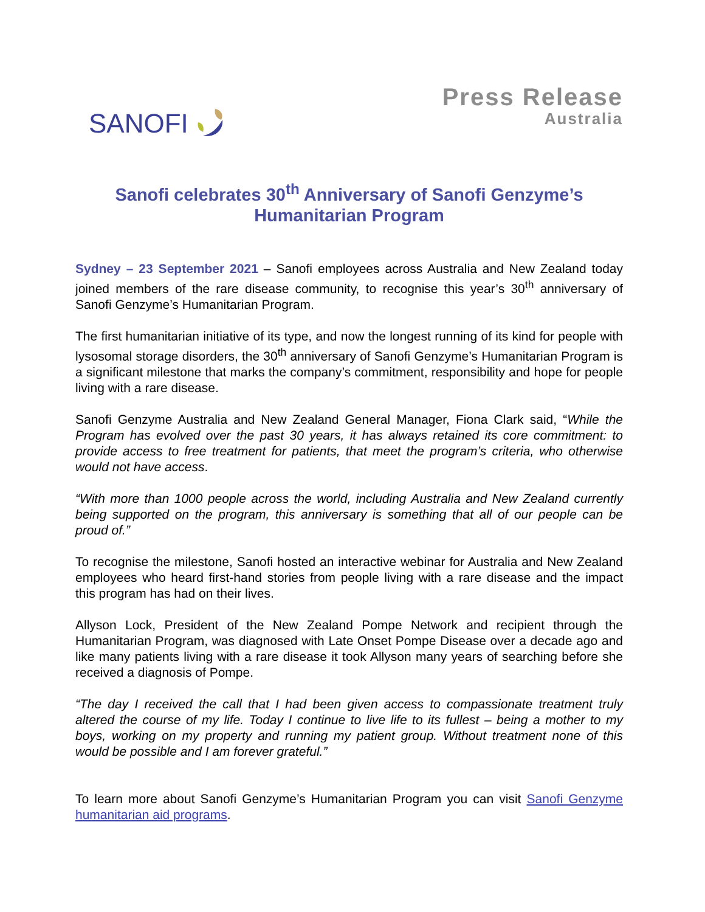SANOFI
Press Release
Australia
Sanofi celebrates 30<sup>th</sup> Anniversary of Sanofi Genzyme’s
Humanitarian Program
Sydney – 23 September 2021 – Sanofi employees across Australia and New Zealand today joined members of the rare disease community, to recognise this year’s 30<sup>th</sup> anniversary of Sanofi Genzyme’s Humanitarian Program.
The first humanitarian initiative of its type, and now the longest running of its kind for people with lysosomal storage disorders, the 30<sup>th</sup> anniversary of Sanofi Genzyme’s Humanitarian Program is a significant milestone that marks the company’s commitment, responsibility and hope for people living with a rare disease.
Sanofi Genzyme Australia and New Zealand General Manager, Fiona Clark said, “While the Program has evolved over the past 30 years, it has always retained its core commitment: to provide access to free treatment for patients, that meet the program’s criteria, who otherwise would not have access.
“With more than 1000 people across the world, including Australia and New Zealand currently being supported on the program, this anniversary is something that all of our people can be proud of.”
To recognise the milestone, Sanofi hosted an interactive webinar for Australia and New Zealand employees who heard first-hand stories from people living with a rare disease and the impact this program has had on their lives.
Allyson Lock, President of the New Zealand Pompe Network and recipient through the Humanitarian Program, was diagnosed with Late Onset Pompe Disease over a decade ago and like many patients living with a rare disease it took Allyson many years of searching before she received a diagnosis of Pompe.
“The day I received the call that I had been given access to compassionate treatment truly altered the course of my life. Today I continue to live life to its fullest – being a mother to my boys, working on my property and running my patient group. Without treatment none of this would be possible and I am forever grateful.”
To learn more about Sanofi Genzyme’s Humanitarian Program you can visit Sanofi Genzyme humanitarian aid programs.